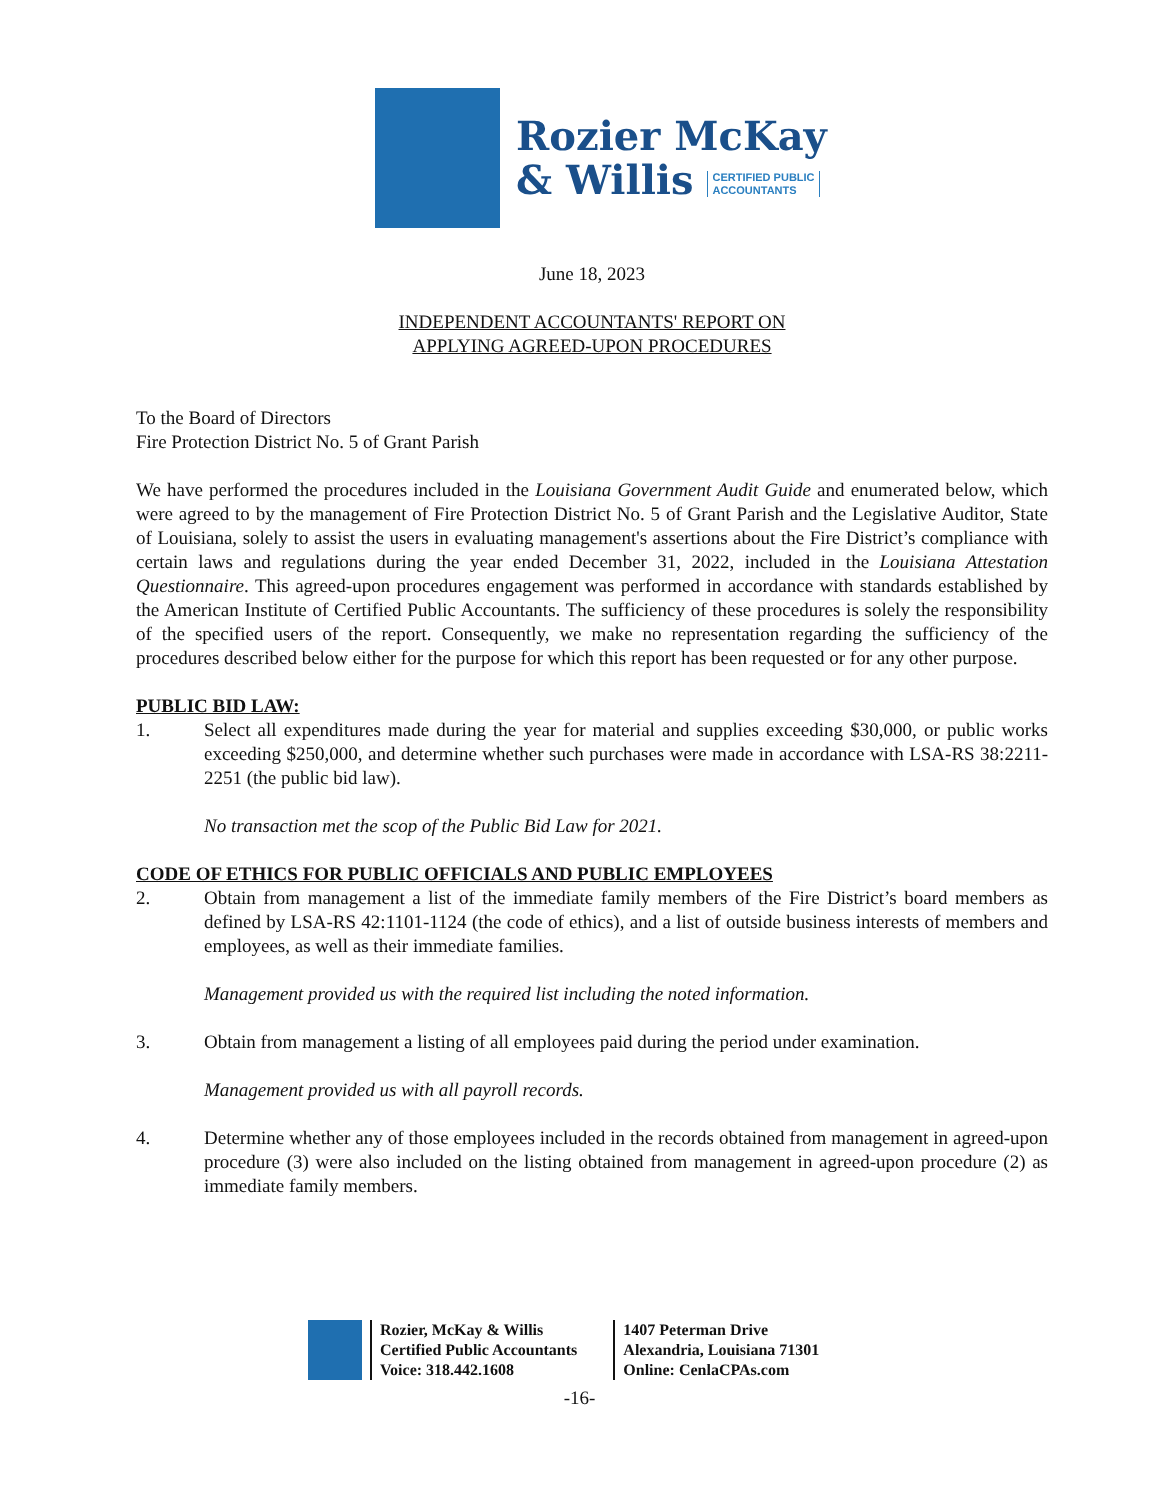Rozier McKay
& Willis CERTIFIED PUBLIC
ACCOUNTANTS
June 18, 2023
INDEPENDENT ACCOUNTANTS' REPORT ON
APPLYING AGREED-UPON PROCEDURES
To the Board of Directors
Fire Protection District No. 5 of Grant Parish
We have performed the procedures included in the Louisiana Government Audit Guide and enumerated below, which were agreed to by the management of Fire Protection District No. 5 of Grant Parish and the Legislative Auditor, State of Louisiana, solely to assist the users in evaluating management's assertions about the Fire District’s compliance with certain laws and regulations during the year ended December 31, 2022, included in the Louisiana Attestation Questionnaire. This agreed-upon procedures engagement was performed in accordance with standards established by the American Institute of Certified Public Accountants. The sufficiency of these procedures is solely the responsibility of the specified users of the report. Consequently, we make no representation regarding the sufficiency of the procedures described below either for the purpose for which this report has been requested or for any other purpose.
PUBLIC BID LAW:
1. Select all expenditures made during the year for material and supplies exceeding $30,000, or public works exceeding $250,000, and determine whether such purchases were made in accordance with LSA-RS 38:2211-2251 (the public bid law).
No transaction met the scop of the Public Bid Law for 2021.
CODE OF ETHICS FOR PUBLIC OFFICIALS AND PUBLIC EMPLOYEES
2. Obtain from management a list of the immediate family members of the Fire District’s board members as defined by LSA-RS 42:1101-1124 (the code of ethics), and a list of outside business interests of members and employees, as well as their immediate families.
Management provided us with the required list including the noted information.
3. Obtain from management a listing of all employees paid during the period under examination.
Management provided us with all payroll records.
4. Determine whether any of those employees included in the records obtained from management in agreed-upon procedure (3) were also included on the listing obtained from management in agreed-upon procedure (2) as immediate family members.
Rozier, McKay & Willis
Certified Public Accountants
Voice: 318.442.1608
1407 Peterman Drive
Alexandria, Louisiana 71301
Online: CenlaCPAs.com
-16-